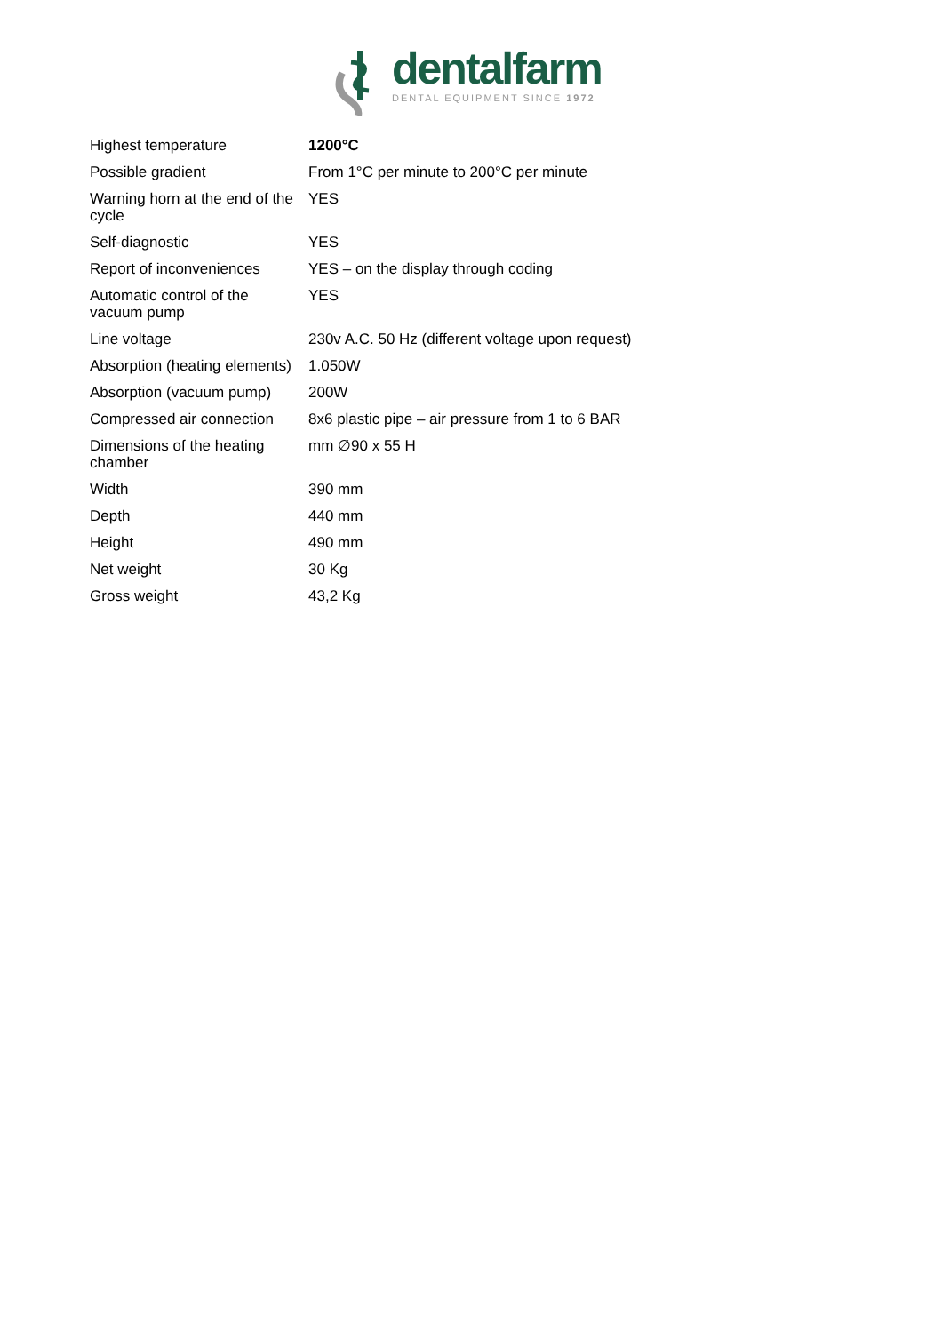dentalfarm
DENTAL EQUIPMENT SINCE 1972
| Highest temperature | 1200°C |
| Possible gradient | From 1°C per minute to 200°C per minute |
| Warning horn at the end of the cycle | YES |
| Self-diagnostic | YES |
| Report of inconveniences | YES – on the display through coding |
| Automatic control of the vacuum pump | YES |
| Line voltage | 230v A.C. 50 Hz (different voltage upon request) |
| Absorption (heating elements) | 1.050W |
| Absorption (vacuum pump) | 200W |
| Compressed air connection | 8x6 plastic pipe – air pressure from 1 to 6 BAR |
| Dimensions of the heating chamber | mm ∅90 x 55 H |
| Width | 390 mm |
| Depth | 440 mm |
| Height | 490 mm |
| Net weight | 30 Kg |
| Gross weight | 43,2 Kg |